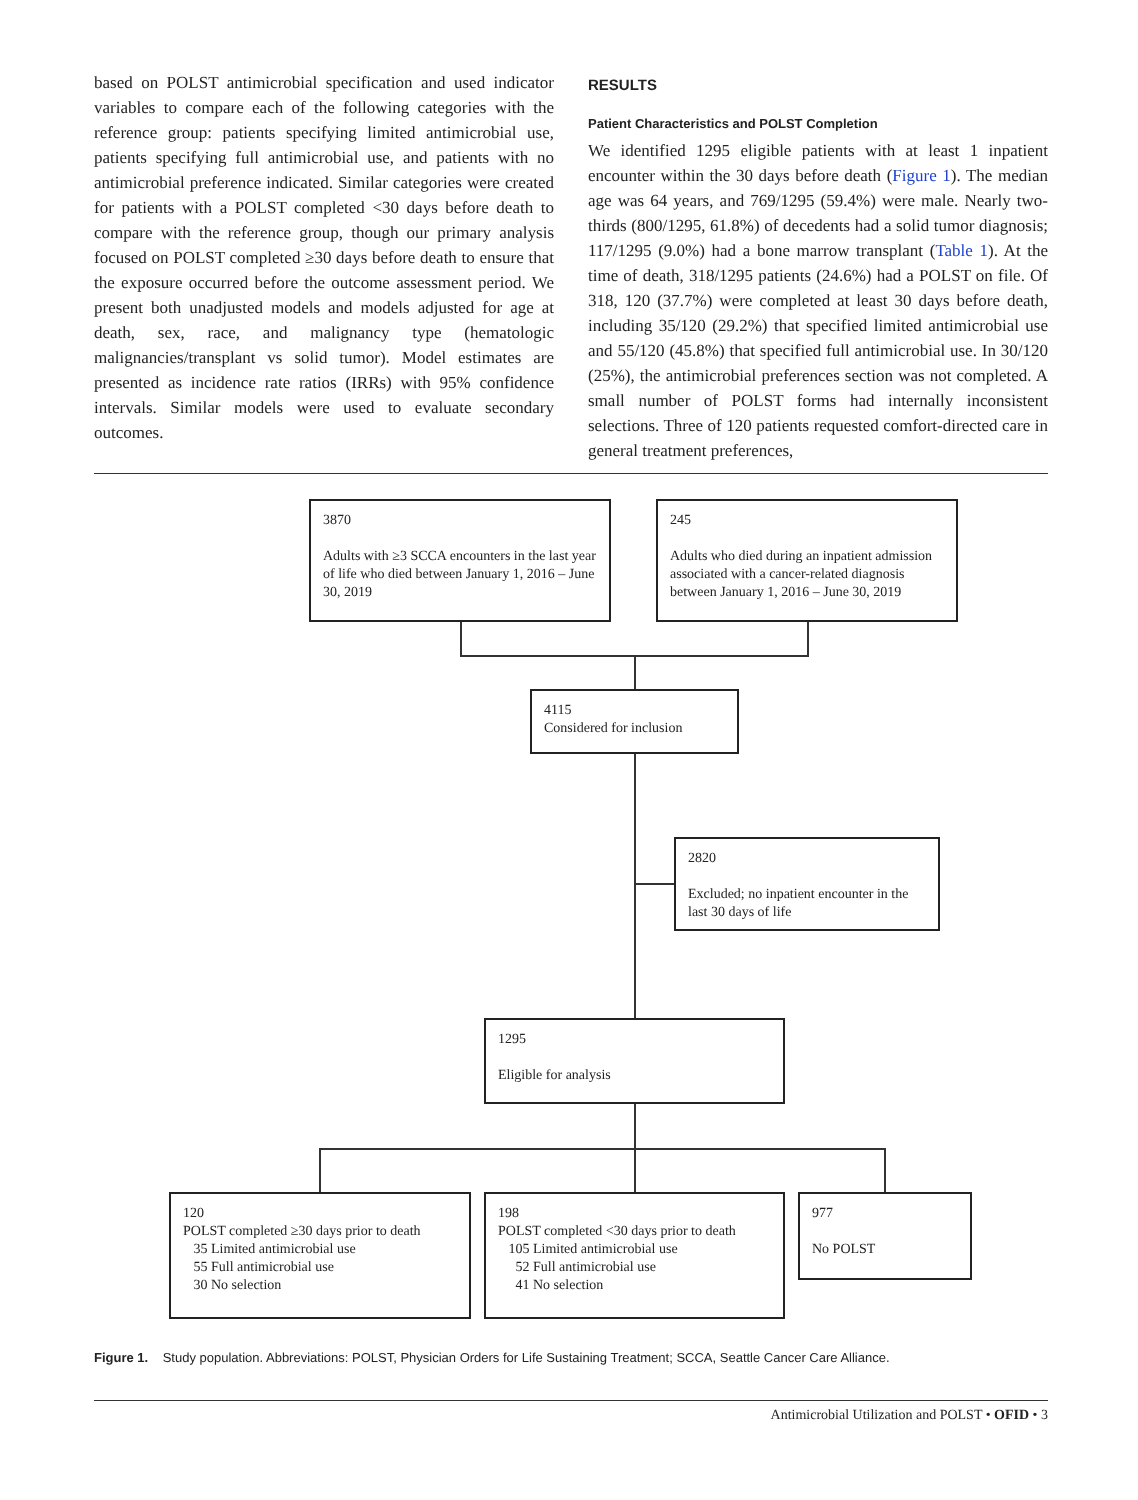based on POLST antimicrobial specification and used indicator variables to compare each of the following categories with the reference group: patients specifying limited antimicrobial use, patients specifying full antimicrobial use, and patients with no antimicrobial preference indicated. Similar categories were created for patients with a POLST completed <30 days before death to compare with the reference group, though our primary analysis focused on POLST completed ≥30 days before death to ensure that the exposure occurred before the outcome assessment period. We present both unadjusted models and models adjusted for age at death, sex, race, and malignancy type (hematologic malignancies/transplant vs solid tumor). Model estimates are presented as incidence rate ratios (IRRs) with 95% confidence intervals. Similar models were used to evaluate secondary outcomes.
RESULTS
Patient Characteristics and POLST Completion
We identified 1295 eligible patients with at least 1 inpatient encounter within the 30 days before death (Figure 1). The median age was 64 years, and 769/1295 (59.4%) were male. Nearly two-thirds (800/1295, 61.8%) of decedents had a solid tumor diagnosis; 117/1295 (9.0%) had a bone marrow transplant (Table 1). At the time of death, 318/1295 patients (24.6%) had a POLST on file. Of 318, 120 (37.7%) were completed at least 30 days before death, including 35/120 (29.2%) that specified limited antimicrobial use and 55/120 (45.8%) that specified full antimicrobial use. In 30/120 (25%), the antimicrobial preferences section was not completed. A small number of POLST forms had internally inconsistent selections. Three of 120 patients requested comfort-directed care in general treatment preferences,
3870
Adults with ≥3 SCCA encounters in the last year of life who died between January 1, 2016 – June 30, 2019
245
Adults who died during an inpatient admission associated with a cancer-related diagnosis between January 1, 2016 – June 30, 2019
4115
Considered for inclusion
2820
Excluded; no inpatient encounter in the last 30 days of life
1295
Eligible for analysis
120
POLST completed ≥30 days prior to death
35 Limited antimicrobial use
55 Full antimicrobial use
30 No selection
198
POLST completed <30 days prior to death
105 Limited antimicrobial use
52 Full antimicrobial use
41 No selection
977
No POLST
Figure 1. Study population. Abbreviations: POLST, Physician Orders for Life Sustaining Treatment; SCCA, Seattle Cancer Care Alliance.
Antimicrobial Utilization and POLST • OFID • 3